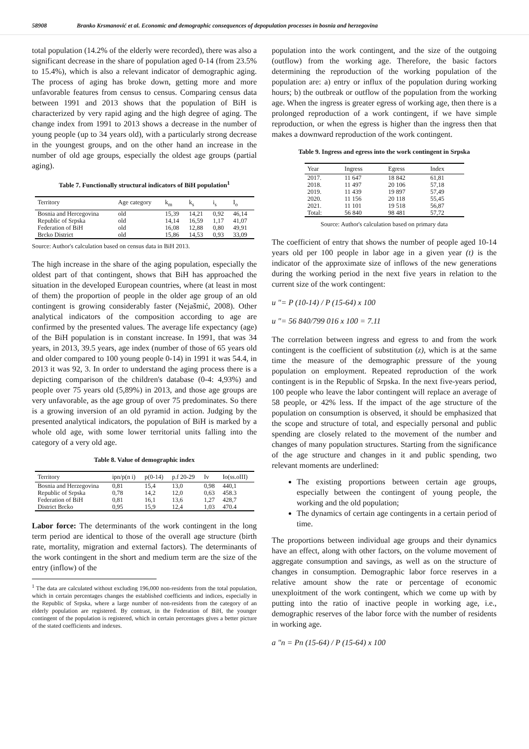58908 Branko Krsmanović et al. Economic and demographic consequences of depopulation processes in bosnia and herzegovina
total population (14.2% of the elderly were recorded), there was also a significant decrease in the share of population aged 0-14 (from 23.5% to 15.4%), which is also a relevant indicator of demographic aging. The process of aging has broke down, getting more and more unfavorable features from census to census. Comparing census data between 1991 and 2013 shows that the population of BiH is characterized by very rapid aging and the high degree of aging. The change index from 1991 to 2013 shows a decrease in the number of young people (up to 34 years old), with a particularly strong decrease in the youngest groups, and on the other hand an increase in the number of old age groups, especially the oldest age groups (partial aging).
Table 7. Functionally structural indicators of BiH population<sup>1</sup>
| Territory | Age category | k<sub>m</sub> | k<sub>s</sub> | i<sub>s</sub> | I<sub>o</sub> |
| --- | --- | --- | --- | --- | --- |
| Bosnia and Hercegovina | old | 15,39 | 14,21 | 0,92 | 46,14 |
| Republic of Srpska | old | 14,14 | 16,59 | 1,17 | 41,07 |
| Federation of BiH | old | 16,08 | 12,88 | 0,80 | 49,91 |
| Brcko District | old | 15,86 | 14,53 | 0,93 | 33,09 |
Source: Author's calculation based on census data in BiH 2013.
The high increase in the share of the aging population, especially the oldest part of that contingent, shows that BiH has approached the situation in the developed European countries, where (at least in most of them) the proportion of people in the older age group of an old contingent is growing considerably faster (Nejašmić, 2008). Other analytical indicators of the composition according to age are confirmed by the presented values. The average life expectancy (age) of the BiH population is in constant increase. In 1991, that was 34 years, in 2013, 39.5 years, age index (number of those of 65 years old and older compared to 100 young people 0-14) in 1991 it was 54.4, in 2013 it was 92, 3. In order to understand the aging process there is a depicting comparison of the children's database (0-4: 4,93%) and people over 75 years old (5,89%) in 2013, and those age groups are very unfavorable, as the age group of over 75 predominates. So there is a growing inversion of an old pyramid in action. Judging by the presented analytical indicators, the population of BiH is marked by a whole old age, with some lower territorial units falling into the category of a very old age.
Table 8. Value of demographic index
| Territory | ipn/p(n i) | p(0-14) | p.f 20-29 | Iv | Io(ss.oIII) |
| --- | --- | --- | --- | --- | --- |
| Bosnia and Herzegovina | 0,81 | 15,4 | 13,0 | 0,98 | 440,1 |
| Republic of Srpska | 0,78 | 14,2 | 12,0 | 0,63 | 458.3 |
| Federation of BiH | 0,81 | 16,1 | 13,6 | 1,27 | 428,7 |
| District Brcko | 0,95 | 15,9 | 12,4 | 1,03 | 470.4 |
Labor force: The determinants of the work contingent in the long term period are identical to those of the overall age structure (birth rate, mortality, migration and external factors). The determinants of the work contingent in the short and medium term are the size of the entry (inflow) of the
<sup>1</sup> The data are calculated without excluding 196,000 non-residents from the total population, which in certain percentages changes the established coefficients and indices, especially in the Republic of Srpska, where a large number of non-residents from the category of an elderly population are registered. By contrast, in the Federation of BiH, the younger contingent of the population is registered, which in certain percentages gives a better picture of the stated coefficients and indexes.
population into the work contingent, and the size of the outgoing (outflow) from the working age. Therefore, the basic factors determining the reproduction of the working population of the population are: a) entry or influx of the population during working hours; b) the outbreak or outflow of the population from the working age. When the ingress is greater egress of working age, then there is a prolonged reproduction of a work contingent, if we have simple reproduction, or when the egress is higher than the ingress then that makes a downward reproduction of the work contingent.
Table 9. Ingress and egress into the work contingent in Srpska
| Year | Ingress | Egress | Index |
| --- | --- | --- | --- |
| 2017. | 11 647 | 18 842 | 61,81 |
| 2018. | 11 497 | 20 106 | 57,18 |
| 2019. | 11 439 | 19 897 | 57,49 |
| 2020. | 11 156 | 20 118 | 55,45 |
| 2021. | 11 101 | 19 518 | 56,87 |
| Total: | 56 840 | 98 481 | 57,72 |
Source: Author's calculation based on primary data
The coefficient of entry that shows the number of people aged 10-14 years old per 100 people in labor age in a given year (t) is the indicator of the approximate size of inflows of the new generations during the working period in the next five years in relation to the current size of the work contingent:
u ″= P (10-14) / P (15-64) x 100
u ″= 56 840/799 016 x 100 = 7.11
The correlation between ingress and egress to and from the work contingent is the coefficient of substitution (z), which is at the same time the measure of the demographic pressure of the young population on employment. Repeated reproduction of the work contingent is in the Republic of Srpska. In the next five-years period, 100 people who leave the labor contingent will replace an average of 58 people, or 42% less. If the impact of the age structure of the population on consumption is observed, it should be emphasized that the scope and structure of total, and especially personal and public spending are closely related to the movement of the number and changes of many population structures. Starting from the significance of the age structure and changes in it and public spending, two relevant moments are underlined:
The existing proportions between certain age groups, especially between the contingent of young people, the working and the old population;
The dynamics of certain age contingents in a certain period of time.
The proportions between individual age groups and their dynamics have an effect, along with other factors, on the volume movement of aggregate consumption and savings, as well as on the structure of changes in consumption. Demographic labor force reserves in a relative amount show the rate or percentage of economic unexploitment of the work contingent, which we come up with by putting into the ratio of inactive people in working age, i.e., demographic reserves of the labor force with the number of residents in working age.
a ″n = Pn (15-64) / P (15-64) x 100